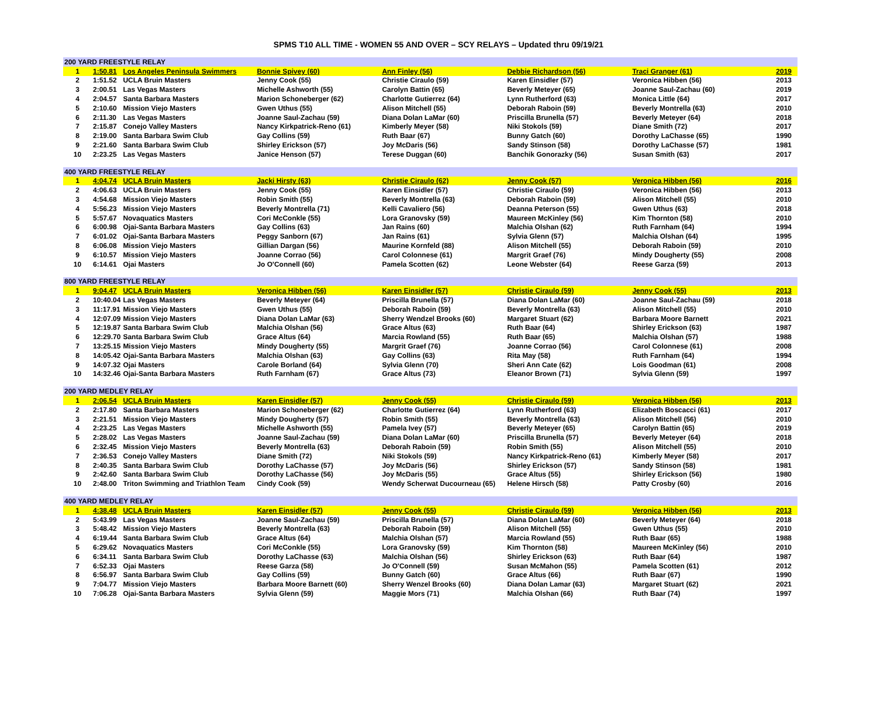SPMS T10 ALL TIME - WOMEN 55 AND OVER – SCY RELAYS – Updated thru 09/19/21
| 200 YARD FREESTYLE RELAY | | | | | | | |
| 1 | 1:50.81 | Los Angeles Peninsula Swimmers | Bonnie Spivey (60) | Ann Finley (56) | Debbie Richardson (56) | Traci Granger (61) | 2019 |
| 2 | 1:51.52 | UCLA Bruin Masters | Jenny Cook (55) | Christie Ciraulo (59) | Karen Einsidler (57) | Veronica Hibben (56) | 2013 |
| 3 | 2:00.51 | Las Vegas Masters | Michelle Ashworth (55) | Carolyn Battin (65) | Beverly Meteyer (65) | Joanne Saul-Zachau (60) | 2019 |
| 4 | 2:04.57 | Santa Barbara Masters | Marion Schoneberger (62) | Charlotte Gutierrez (64) | Lynn Rutherford (63) | Monica Little (64) | 2017 |
| 5 | 2:10.60 | Mission Viejo Masters | Gwen Uthus (55) | Alison Mitchell (55) | Deborah Raboin (59) | Beverly Montrella (63) | 2010 |
| 6 | 2:11.30 | Las Vegas Masters | Joanne Saul-Zachau (59) | Diana Dolan LaMar (60) | Priscilla Brunella (57) | Beverly Meteyer (64) | 2018 |
| 7 | 2:15.87 | Conejo Valley Masters | Nancy Kirkpatrick-Reno (61) | Kimberly Meyer (58) | Niki Stokols (59) | Diane Smith (72) | 2017 |
| 8 | 2:19.00 | Santa Barbara Swim Club | Gay Collins (59) | Ruth Baar (67) | Bunny Gatch (60) | Dorothy LaChasse (65) | 1990 |
| 9 | 2:21.60 | Santa Barbara Swim Club | Shirley Erickson (57) | Joy McDaris (56) | Sandy Stinson (58) | Dorothy LaChasse (57) | 1981 |
| 10 | 2:23.25 | Las Vegas Masters | Janice Henson (57) | Terese Duggan (60) | Banchik Gonorazky (56) | Susan Smith (63) | 2017 |
| 400 YARD FREESTYLE RELAY | | | | | | | |
| 1 | 4:04.74 | UCLA Bruin Masters | Jacki Hirsty (63) | Christie Ciraulo (62) | Jenny Cook (57) | Veronica Hibben (56) | 2016 |
| 2 | 4:06.63 | UCLA Bruin Masters | Jenny Cook (55) | Karen Einsidler (57) | Christie Ciraulo (59) | Veronica Hibben (56) | 2013 |
| 3 | 4:54.68 | Mission Viejo Masters | Robin Smith (55) | Beverly Montrella (63) | Deborah Raboin (59) | Alison Mitchell (55) | 2010 |
| 4 | 5:56.23 | Mission Viejo Masters | Beverly Montrella (71) | Kelli Cavaliero (56) | Deanna Peterson (55) | Gwen Uthus (63) | 2018 |
| 5 | 5:57.67 | Novaquatics Masters | Cori McConkle (55) | Lora Granovsky (59) | Maureen McKinley (56) | Kim Thornton (58) | 2010 |
| 6 | 6:00.98 | Ojai-Santa Barbara Masters | Gay Collins (63) | Jan Rains (60) | Malchia Olshan (62) | Ruth Farnham (64) | 1994 |
| 7 | 6:01.02 | Ojai-Santa Barbara Masters | Peggy Sanborn (67) | Jan Rains (61) | Sylvia Glenn (57) | Malchia Olshan (64) | 1995 |
| 8 | 6:06.08 | Mission Viejo Masters | Gillian Dargan (56) | Maurine Kornfeld (88) | Alison Mitchell (55) | Deborah Raboin (59) | 2010 |
| 9 | 6:10.57 | Mission Viejo Masters | Joanne Corrao (56) | Carol Colonnese (61) | Margrit Graef (76) | Mindy Dougherty (55) | 2008 |
| 10 | 6:14.61 | Ojai Masters | Jo O'Connell (60) | Pamela Scotten (62) | Leone Webster (64) | Reese Garza (59) | 2013 |
| 800 YARD FREESTYLE RELAY | | | | | | | |
| 1 | 9:04.47 | UCLA Bruin Masters | Veronica Hibben (56) | Karen Einsidler (57) | Christie Ciraulo (59) | Jenny Cook (55) | 2013 |
| 2 | 10:40.04 | Las Vegas Masters | Beverly Meteyer (64) | Priscilla Brunella (57) | Diana Dolan LaMar (60) | Joanne Saul-Zachau (59) | 2018 |
| 3 | 11:17.91 | Mission Viejo Masters | Gwen Uthus (55) | Deborah Raboin (59) | Beverly Montrella (63) | Alison Mitchell (55) | 2010 |
| 4 | 12:07.09 | Mission Viejo Masters | Diana Dolan LaMar (63) | Sherry Wendzel Brooks (60) | Margaret Stuart (62) | Barbara Moore Barnett | 2021 |
| 5 | 12:19.87 | Santa Barbara Swim Club | Malchia Olshan (56) | Grace Altus (63) | Ruth Baar (64) | Shirley Erickson (63) | 1987 |
| 6 | 12:29.70 | Santa Barbara Swim Club | Grace Altus (64) | Marcia Rowland (55) | Ruth Baar (65) | Malchia Olshan (57) | 1988 |
| 7 | 13:25.15 | Mission Viejo Masters | Mindy Dougherty (55) | Margrit Graef (76) | Joanne Corrao (56) | Carol Colonnese (61) | 2008 |
| 8 | 14:05.42 | Ojai-Santa Barbara Masters | Malchia Olshan (63) | Gay Collins (63) | Rita May (58) | Ruth Farnham (64) | 1994 |
| 9 | 14:07.32 | Ojai Masters | Carole Borland (64) | Sylvia Glenn (70) | Sheri Ann Cate (62) | Lois Goodman (61) | 2008 |
| 10 | 14:32.46 | Ojai-Santa Barbara Masters | Ruth Farnham (67) | Grace Altus (73) | Eleanor Brown (71) | Sylvia Glenn (59) | 1997 |
| 200 YARD MEDLEY RELAY | | | | | | | |
| 1 | 2:06.54 | UCLA Bruin Masters | Karen Einsidler (57) | Jenny Cook (55) | Christie Ciraulo (59) | Veronica Hibben (56) | 2013 |
| 2 | 2:17.80 | Santa Barbara Masters | Marion Schoneberger (62) | Charlotte Gutierrez (64) | Lynn Rutherford (63) | Elizabeth Boscacci (61) | 2017 |
| 3 | 2:21.51 | Mission Viejo Masters | Mindy Dougherty (57) | Robin Smith (55) | Beverly Montrella (63) | Alison Mitchell (56) | 2010 |
| 4 | 2:23.25 | Las Vegas Masters | Michelle Ashworth (55) | Pamela Ivey (57) | Beverly Meteyer (65) | Carolyn Battin (65) | 2019 |
| 5 | 2:28.02 | Las Vegas Masters | Joanne Saul-Zachau (59) | Diana Dolan LaMar (60) | Priscilla Brunella (57) | Beverly Meteyer (64) | 2018 |
| 6 | 2:32.45 | Mission Viejo Masters | Beverly Montrella (63) | Deborah Raboin (59) | Robin Smith (55) | Alison Mitchell (55) | 2010 |
| 7 | 2:36.53 | Conejo Valley Masters | Diane Smith (72) | Niki Stokols (59) | Nancy Kirkpatrick-Reno (61) | Kimberly Meyer (58) | 2017 |
| 8 | 2:40.35 | Santa Barbara Swim Club | Dorothy LaChasse (57) | Joy McDaris (56) | Shirley Erickson (57) | Sandy Stinson (58) | 1981 |
| 9 | 2:42.60 | Santa Barbara Swim Club | Dorothy LaChasse (56) | Joy McDaris (55) | Grace Altus (55) | Shirley Erickson (56) | 1980 |
| 10 | 2:48.00 | Triton Swimming and Triathlon Team | Cindy Cook (59) | Wendy Scherwat Ducourneau (65) | Helene Hirsch (58) | Patty Crosby (60) | 2016 |
| 400 YARD MEDLEY RELAY | | | | | | | |
| 1 | 4:38.48 | UCLA Bruin Masters | Karen Einsidler (57) | Jenny Cook (55) | Christie Ciraulo (59) | Veronica Hibben (56) | 2013 |
| 2 | 5:43.99 | Las Vegas Masters | Joanne Saul-Zachau (59) | Priscilla Brunella (57) | Diana Dolan LaMar (60) | Beverly Meteyer (64) | 2018 |
| 3 | 5:48.42 | Mission Viejo Masters | Beverly Montrella (63) | Deborah Raboin (59) | Alison Mitchell (55) | Gwen Uthus (55) | 2010 |
| 4 | 6:19.44 | Santa Barbara Swim Club | Grace Altus (64) | Malchia Olshan (57) | Marcia Rowland (55) | Ruth Baar (65) | 1988 |
| 5 | 6:29.62 | Novaquatics Masters | Cori McConkle (55) | Lora Granovsky (59) | Kim Thornton (58) | Maureen McKinley (56) | 2010 |
| 6 | 6:34.11 | Santa Barbara Swim Club | Dorothy LaChasse (63) | Malchia Olshan (56) | Shirley Erickson (63) | Ruth Baar (64) | 1987 |
| 7 | 6:52.33 | Ojai Masters | Reese Garza (58) | Jo O'Connell (59) | Susan McMahon (55) | Pamela Scotten (61) | 2012 |
| 8 | 6:56.97 | Santa Barbara Swim Club | Gay Collins (59) | Bunny Gatch (60) | Grace Altus (66) | Ruth Baar (67) | 1990 |
| 9 | 7:04.77 | Mission Viejo Masters | Barbara Moore Barnett (60) | Sherry Wenzel Brooks (60) | Diana Dolan Lamar (63) | Margaret Stuart (62) | 2021 |
| 10 | 7:06.28 | Ojai-Santa Barbara Masters | Sylvia Glenn (59) | Maggie Mors (71) | Malchia Olshan (66) | Ruth Baar (74) | 1997 |